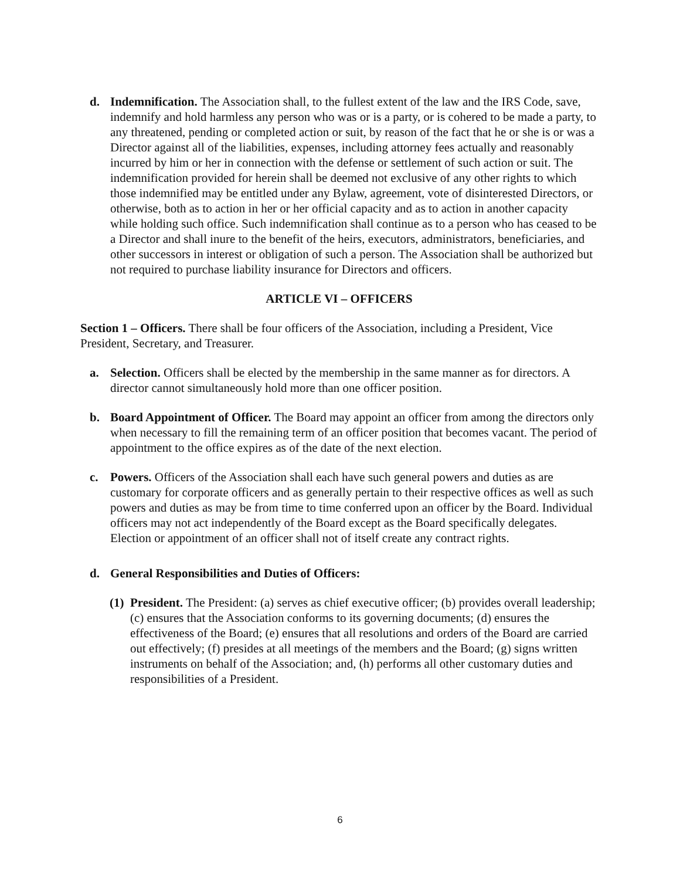d. Indemnification. The Association shall, to the fullest extent of the law and the IRS Code, save, indemnify and hold harmless any person who was or is a party, or is cohered to be made a party, to any threatened, pending or completed action or suit, by reason of the fact that he or she is or was a Director against all of the liabilities, expenses, including attorney fees actually and reasonably incurred by him or her in connection with the defense or settlement of such action or suit. The indemnification provided for herein shall be deemed not exclusive of any other rights to which those indemnified may be entitled under any Bylaw, agreement, vote of disinterested Directors, or otherwise, both as to action in her or her official capacity and as to action in another capacity while holding such office. Such indemnification shall continue as to a person who has ceased to be a Director and shall inure to the benefit of the heirs, executors, administrators, beneficiaries, and other successors in interest or obligation of such a person. The Association shall be authorized but not required to purchase liability insurance for Directors and officers.
ARTICLE VI – OFFICERS
Section 1 – Officers. There shall be four officers of the Association, including a President, Vice President, Secretary, and Treasurer.
a. Selection. Officers shall be elected by the membership in the same manner as for directors. A director cannot simultaneously hold more than one officer position.
b. Board Appointment of Officer. The Board may appoint an officer from among the directors only when necessary to fill the remaining term of an officer position that becomes vacant. The period of appointment to the office expires as of the date of the next election.
c. Powers. Officers of the Association shall each have such general powers and duties as are customary for corporate officers and as generally pertain to their respective offices as well as such powers and duties as may be from time to time conferred upon an officer by the Board. Individual officers may not act independently of the Board except as the Board specifically delegates. Election or appointment of an officer shall not of itself create any contract rights.
d. General Responsibilities and Duties of Officers:
(1)
President. The President: (a) serves as chief executive officer; (b) provides overall leadership; (c) ensures that the Association conforms to its governing documents; (d) ensures the effectiveness of the Board; (e) ensures that all resolutions and orders of the Board are carried out effectively; (f) presides at all meetings of the members and the Board; (g) signs written instruments on behalf of the Association; and, (h) performs all other customary duties and responsibilities of a President.
6